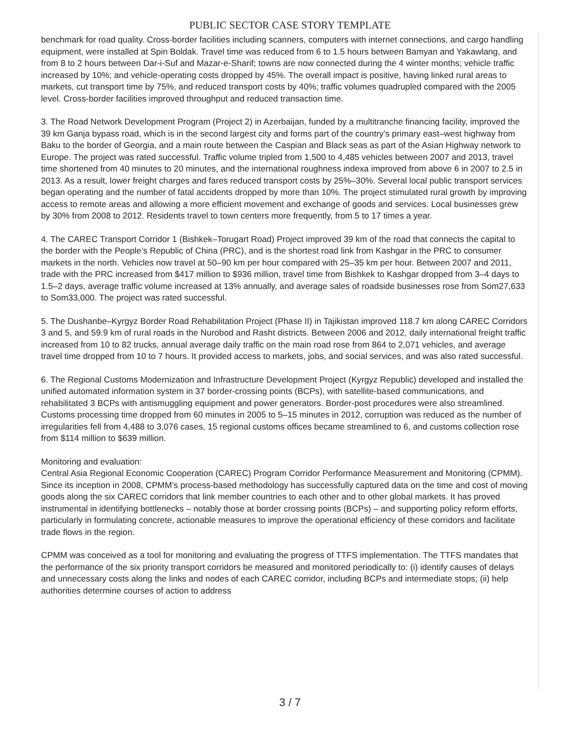PUBLIC SECTOR CASE STORY TEMPLATE
benchmark for road quality. Cross-border facilities including scanners, computers with internet connections, and cargo handling equipment, were installed at Spin Boldak. Travel time was reduced from 6 to 1.5 hours between Bamyan and Yakawlang, and from 8 to 2 hours between Dar-i-Suf and Mazar-e-Sharif; towns are now connected during the 4 winter months; vehicle traffic increased by 10%; and vehicle-operating costs dropped by 45%. The overall impact is positive, having linked rural areas to markets, cut transport time by 75%, and reduced transport costs by 40%; traffic volumes quadrupled compared with the 2005 level. Cross-border facilities improved throughput and reduced transaction time.
3. The Road Network Development Program (Project 2) in Azerbaijan, funded by a multitranche financing facility, improved the 39 km Ganja bypass road, which is in the second largest city and forms part of the country’s primary east–west highway from Baku to the border of Georgia, and a main route between the Caspian and Black seas as part of the Asian Highway network to Europe. The project was rated successful. Traffic volume tripled from 1,500 to 4,485 vehicles between 2007 and 2013, travel time shortened from 40 minutes to 20 minutes, and the international roughness indexa improved from above 6 in 2007 to 2.5 in 2013. As a result, lower freight charges and fares reduced transport costs by 25%–30%. Several local public transport services began operating and the number of fatal accidents dropped by more than 10%. The project stimulated rural growth by improving access to remote areas and allowing a more efficient movement and exchange of goods and services. Local businesses grew by 30% from 2008 to 2012. Residents travel to town centers more frequently, from 5 to 17 times a year.
4. The CAREC Transport Corridor 1 (Bishkek–Torugart Road) Project improved 39 km of the road that connects the capital to the border with the People’s Republic of China (PRC), and is the shortest road link from Kashgar in the PRC to consumer markets in the north. Vehicles now travel at 50–90 km per hour compared with 25–35 km per hour. Between 2007 and 2011, trade with the PRC increased from $417 million to $936 million, travel time from Bishkek to Kashgar dropped from 3–4 days to 1.5–2 days, average traffic volume increased at 13% annually, and average sales of roadside businesses rose from Som27,633 to Som33,000. The project was rated successful.
5. The Dushanbe–Kyrgyz Border Road Rehabilitation Project (Phase II) in Tajikistan improved 118.7 km along CAREC Corridors 3 and 5, and 59.9 km of rural roads in the Nurobod and Rasht districts. Between 2006 and 2012, daily international freight traffic increased from 10 to 82 trucks, annual average daily traffic on the main road rose from 864 to 2,071 vehicles, and average travel time dropped from 10 to 7 hours. It provided access to markets, jobs, and social services, and was also rated successful.
6. The Regional Customs Modernization and Infrastructure Development Project (Kyrgyz Republic) developed and installed the unified automated information system in 37 border-crossing points (BCPs), with satellite-based communications, and rehabilitated 3 BCPs with antismuggling equipment and power generators. Border-post procedures were also streamlined. Customs processing time dropped from 60 minutes in 2005 to 5–15 minutes in 2012, corruption was reduced as the number of irregularities fell from 4,488 to 3,076 cases, 15 regional customs offices became streamlined to 6, and customs collection rose from $114 million to $639 million.
Monitoring and evaluation:
Central Asia Regional Economic Cooperation (CAREC) Program Corridor Performance Measurement and Monitoring (CPMM). Since its inception in 2008, CPMM’s process-based methodology has successfully captured data on the time and cost of moving goods along the six CAREC corridors that link member countries to each other and to other global markets. It has proved instrumental in identifying bottlenecks – notably those at border crossing points (BCPs) – and supporting policy reform efforts, particularly in formulating concrete, actionable measures to improve the operational efficiency of these corridors and facilitate trade flows in the region.
CPMM was conceived as a tool for monitoring and evaluating the progress of TTFS implementation. The TTFS mandates that the performance of the six priority transport corridors be measured and monitored periodically to: (i) identify causes of delays and unnecessary costs along the links and nodes of each CAREC corridor, including BCPs and intermediate stops; (ii) help authorities determine courses of action to address
3 / 7